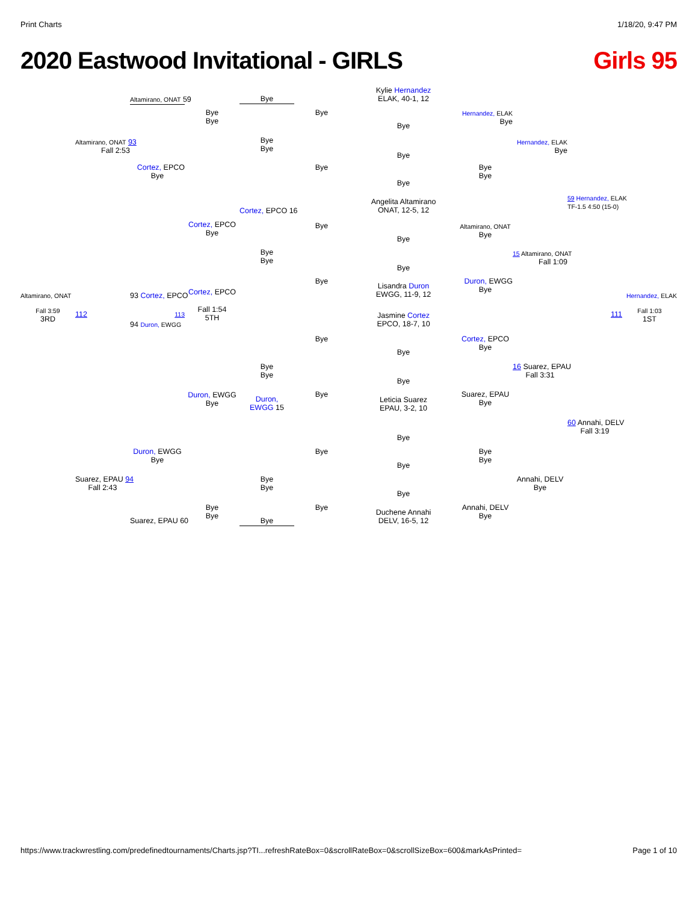Print Charts 1/18/20, 9:47 PM
2020 Eastwood Invitational - GIRLS
Girls 95
Kylie Hernandez
ELAK, 40-1, 12
Altamirano, ONAT 59
Bye
Bye
Bye
Bye
Hernandez, ELAK
Bye
Bye
Altamirano, ONAT 93
Fall 2:53
Bye
Bye
Hernandez, ELAK
Bye
Bye
Cortez, EPCO
Bye
Bye
Bye
Bye
Bye
59 Hernandez, ELAK
TF-1.5 4:50 (15-0)
Angelita Altamirano
ONAT, 12-5, 12
Cortez, EPCO 16
Cortez, EPCO
Bye
Bye
Altamirano, ONAT
Bye
Bye
Bye
Bye
15 Altamirano, ONAT
Fall 1:09
Bye
Bye
Duron, EWGG
Bye
Lisandra Duron
EWGG, 11-9, 12
Altamirano, ONAT
93 Cortez, EPCO
Cortez, EPCO
Hernandez, ELAK
Fall 3:59
3RD
112
113
Fall 1:54
5TH
111
Fall 1:03
1ST
Jasmine Cortez
EPCO, 18-7, 10
94 Duron, EWGG
Bye
Cortez, EPCO
Bye
Bye
Bye
Bye
16 Suarez, EPAU
Fall 3:31
Bye
Duron, EWGG
Bye
Bye
Suarez, EPAU
Bye
Duron,
EWGG 15
Leticia Suarez
EPAU, 3-2, 10
60 Annahi, DELV
Fall 3:19
Bye
Duron, EWGG
Bye
Bye
Bye
Bye
Bye
Suarez, EPAU 94
Fall 2:43
Bye
Bye
Annahi, DELV
Bye
Bye
Bye
Bye
Bye
Annahi, DELV
Bye
Duchene Annahi
DELV, 16-5, 12
Suarez, EPAU 60
Bye
https://www.trackwrestling.com/predefinedtournaments/Charts.jsp?TI...refreshRateBox=0&scrollRateBox=0&scrollSizeBox=600&markAsPrinted= Page 1 of 10